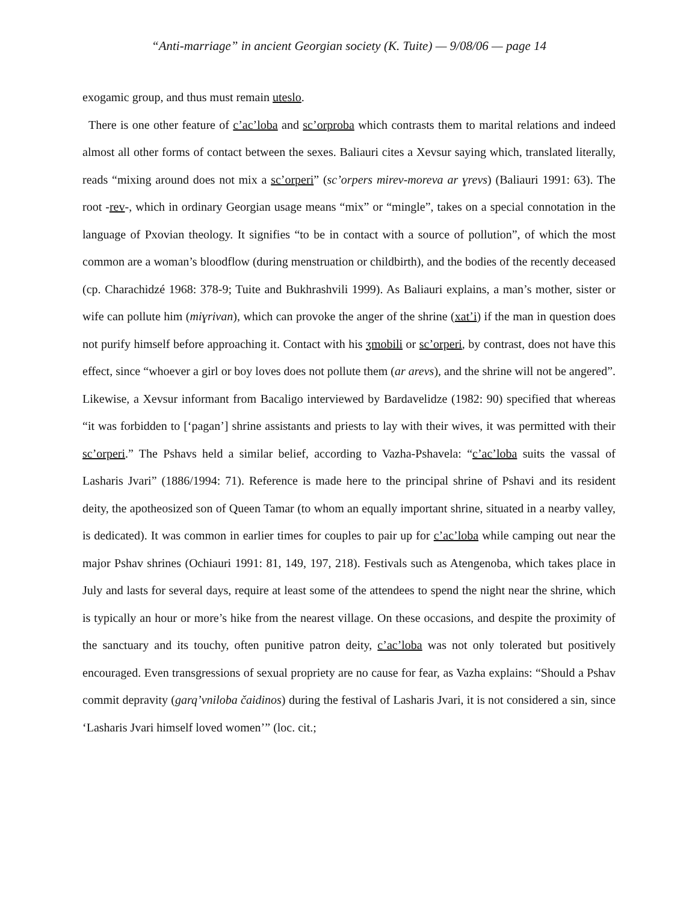“Anti-marriage” in ancient Georgian society (K. Tuite) — 9/08/06 — page 14
exogamic group, and thus must remain uteslo.
There is one other feature of c’ac’loba and sc’orproba which contrasts them to marital relations and indeed almost all other forms of contact between the sexes. Baliauri cites a Xevsur saying which, translated literally, reads “mixing around does not mix a sc’orperi” (sc’orpers mirev-moreva ar ɣrevs) (Baliauri 1991: 63). The root -rev-, which in ordinary Georgian usage means “mix” or “mingle”, takes on a special connotation in the language of Pxovian theology. It signifies “to be in contact with a source of pollution”, of which the most common are a woman’s bloodflow (during menstruation or childbirth), and the bodies of the recently deceased (cp. Charachidzé 1968: 378-9; Tuite and Bukhrashvili 1999). As Baliauri explains, a man’s mother, sister or wife can pollute him (miɣrivan), which can provoke the anger of the shrine (xat’i) if the man in question does not purify himself before approaching it. Contact with his ʒmobili or sc’orperi, by contrast, does not have this effect, since “whoever a girl or boy loves does not pollute them (ar arevs), and the shrine will not be angered”. Likewise, a Xevsur informant from Bacaligo interviewed by Bardavelidze (1982: 90) specified that whereas “it was forbidden to [‘pagan’] shrine assistants and priests to lay with their wives, it was permitted with their sc’orperi.” The Pshavs held a similar belief, according to Vazha-Pshavela: “c’ac’loba suits the vassal of Lasharis Jvari” (1886/1994: 71). Reference is made here to the principal shrine of Pshavi and its resident deity, the apotheosized son of Queen Tamar (to whom an equally important shrine, situated in a nearby valley, is dedicated). It was common in earlier times for couples to pair up for c’ac’loba while camping out near the major Pshav shrines (Ochiauri 1991: 81, 149, 197, 218). Festivals such as Atengenoba, which takes place in July and lasts for several days, require at least some of the attendees to spend the night near the shrine, which is typically an hour or more’s hike from the nearest village. On these occasions, and despite the proximity of the sanctuary and its touchy, often punitive patron deity, c’ac’loba was not only tolerated but positively encouraged. Even transgressions of sexual propriety are no cause for fear, as Vazha explains: “Should a Pshav commit depravity (garq’vniloba čaidinos) during the festival of Lasharis Jvari, it is not considered a sin, since ‘Lasharis Jvari himself loved women’” (loc. cit.;